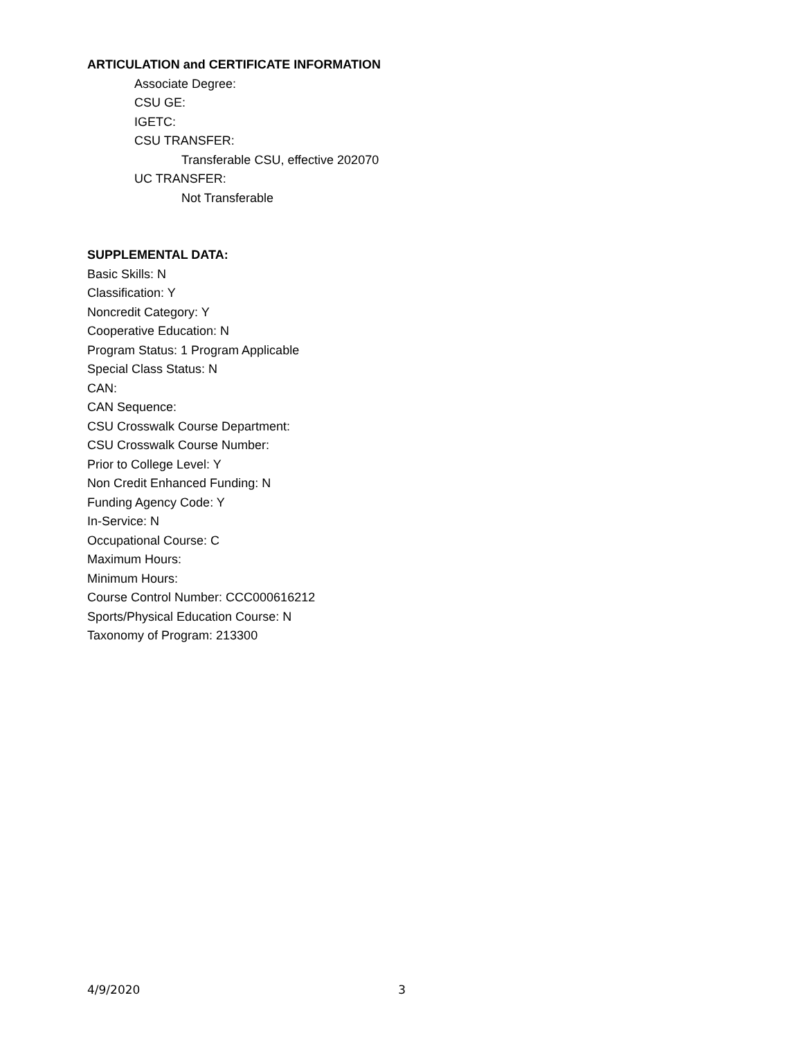ARTICULATION and CERTIFICATE INFORMATION
Associate Degree:
CSU GE:
IGETC:
CSU TRANSFER:
Transferable CSU, effective 202070
UC TRANSFER:
Not Transferable
SUPPLEMENTAL DATA:
Basic Skills: N
Classification: Y
Noncredit Category: Y
Cooperative Education: N
Program Status: 1 Program Applicable
Special Class Status: N
CAN:
CAN Sequence:
CSU Crosswalk Course Department:
CSU Crosswalk Course Number:
Prior to College Level: Y
Non Credit Enhanced Funding: N
Funding Agency Code: Y
In-Service: N
Occupational Course: C
Maximum Hours:
Minimum Hours:
Course Control Number: CCC000616212
Sports/Physical Education Course: N
Taxonomy of Program: 213300
4/9/2020 3